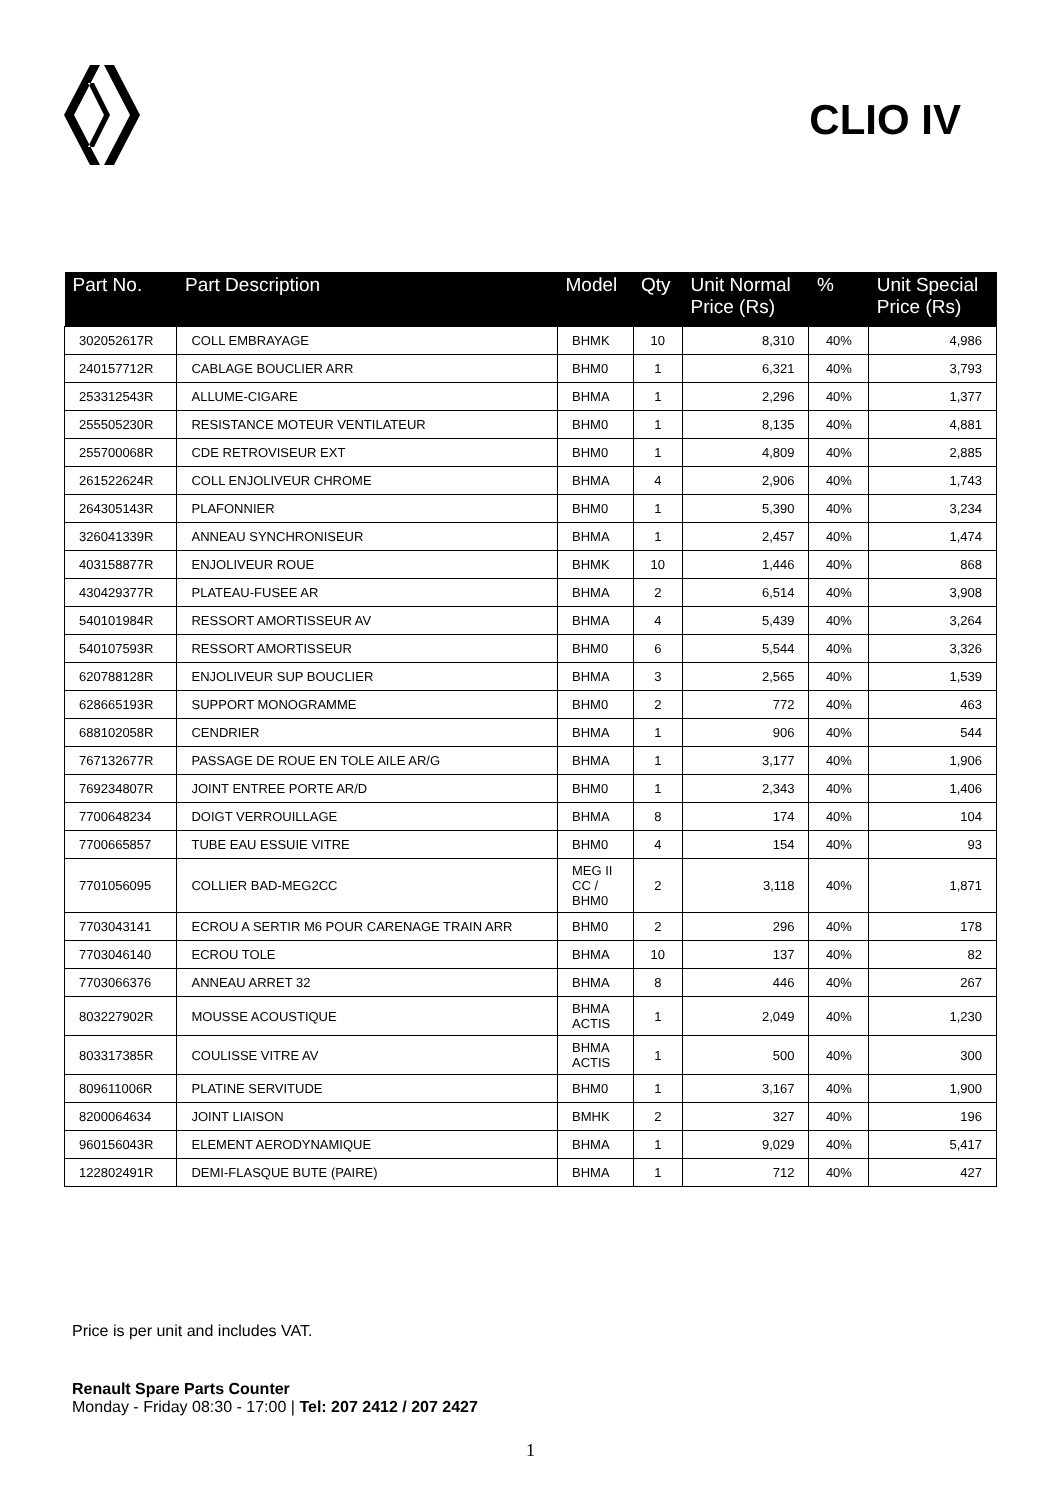CLIO IV
| Part No. | Part Description | Model | Qty | Unit Normal Price (Rs) | % | Unit Special Price (Rs) |
| --- | --- | --- | --- | --- | --- | --- |
| 302052617R | COLL EMBRAYAGE | BHMK | 10 | 8,310 | 40% | 4,986 |
| 240157712R | CABLAGE BOUCLIER ARR | BHM0 | 1 | 6,321 | 40% | 3,793 |
| 253312543R | ALLUME-CIGARE | BHMA | 1 | 2,296 | 40% | 1,377 |
| 255505230R | RESISTANCE MOTEUR VENTILATEUR | BHM0 | 1 | 8,135 | 40% | 4,881 |
| 255700068R | CDE RETROVISEUR EXT | BHM0 | 1 | 4,809 | 40% | 2,885 |
| 261522624R | COLL ENJOLIVEUR CHROME | BHMA | 4 | 2,906 | 40% | 1,743 |
| 264305143R | PLAFONNIER | BHM0 | 1 | 5,390 | 40% | 3,234 |
| 326041339R | ANNEAU SYNCHRONISEUR | BHMA | 1 | 2,457 | 40% | 1,474 |
| 403158877R | ENJOLIVEUR ROUE | BHMK | 10 | 1,446 | 40% | 868 |
| 430429377R | PLATEAU-FUSEE AR | BHMA | 2 | 6,514 | 40% | 3,908 |
| 540101984R | RESSORT AMORTISSEUR AV | BHMA | 4 | 5,439 | 40% | 3,264 |
| 540107593R | RESSORT AMORTISSEUR | BHM0 | 6 | 5,544 | 40% | 3,326 |
| 620788128R | ENJOLIVEUR SUP BOUCLIER | BHMA | 3 | 2,565 | 40% | 1,539 |
| 628665193R | SUPPORT MONOGRAMME | BHM0 | 2 | 772 | 40% | 463 |
| 688102058R | CENDRIER | BHMA | 1 | 906 | 40% | 544 |
| 767132677R | PASSAGE DE ROUE EN TOLE AILE AR/G | BHMA | 1 | 3,177 | 40% | 1,906 |
| 769234807R | JOINT ENTREE PORTE AR/D | BHM0 | 1 | 2,343 | 40% | 1,406 |
| 7700648234 | DOIGT VERROUILLAGE | BHMA | 8 | 174 | 40% | 104 |
| 7700665857 | TUBE EAU ESSUIE VITRE | BHM0 | 4 | 154 | 40% | 93 |
| 7701056095 | COLLIER BAD-MEG2CC | MEG II CC / BHM0 | 2 | 3,118 | 40% | 1,871 |
| 7703043141 | ECROU A SERTIR M6 POUR CARENAGE TRAIN ARR | BHM0 | 2 | 296 | 40% | 178 |
| 7703046140 | ECROU TOLE | BHMA | 10 | 137 | 40% | 82 |
| 7703066376 | ANNEAU ARRET 32 | BHMA | 8 | 446 | 40% | 267 |
| 803227902R | MOUSSE ACOUSTIQUE | BHMA ACTIS | 1 | 2,049 | 40% | 1,230 |
| 803317385R | COULISSE VITRE AV | BHMA ACTIS | 1 | 500 | 40% | 300 |
| 809611006R | PLATINE SERVITUDE | BHM0 | 1 | 3,167 | 40% | 1,900 |
| 8200064634 | JOINT LIAISON | BMHK | 2 | 327 | 40% | 196 |
| 960156043R | ELEMENT AERODYNAMIQUE | BHMA | 1 | 9,029 | 40% | 5,417 |
| 122802491R | DEMI-FLASQUE BUTE (PAIRE) | BHMA | 1 | 712 | 40% | 427 |
Price is per unit and includes VAT.
Renault Spare Parts Counter
Monday - Friday 08:30 - 17:00 | Tel: 207 2412 / 207 2427
1